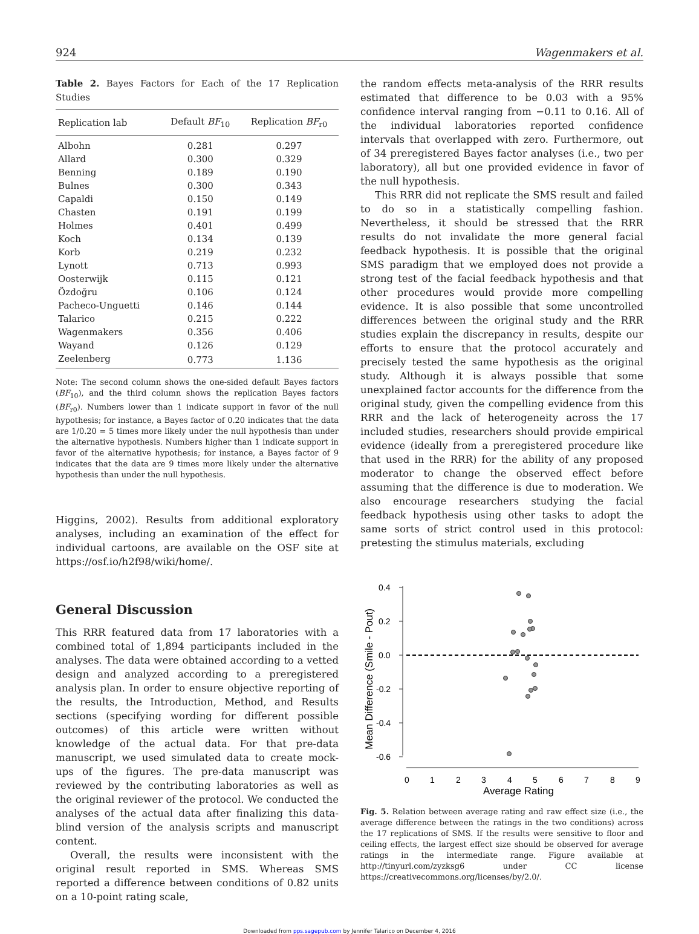924 Wagenmakers et al.
Table 2. Bayes Factors for Each of the 17 Replication Studies
| Replication lab | Default BF<sub>10</sub> | Replication BF<sub>r0</sub> |
| --- | --- | --- |
| Albohn | 0.281 | 0.297 |
| Allard | 0.300 | 0.329 |
| Benning | 0.189 | 0.190 |
| Bulnes | 0.300 | 0.343 |
| Capaldi | 0.150 | 0.149 |
| Chasten | 0.191 | 0.199 |
| Holmes | 0.401 | 0.499 |
| Koch | 0.134 | 0.139 |
| Korb | 0.219 | 0.232 |
| Lynott | 0.713 | 0.993 |
| Oosterwijk | 0.115 | 0.121 |
| Özdoğru | 0.106 | 0.124 |
| Pacheco-Unguetti | 0.146 | 0.144 |
| Talarico | 0.215 | 0.222 |
| Wagenmakers | 0.356 | 0.406 |
| Wayand | 0.126 | 0.129 |
| Zeelenberg | 0.773 | 1.136 |
Note: The second column shows the one-sided default Bayes factors (BF<sub>10</sub>), and the third column shows the replication Bayes factors (BF<sub>r0</sub>). Numbers lower than 1 indicate support in favor of the null hypothesis; for instance, a Bayes factor of 0.20 indicates that the data are 1/0.20 = 5 times more likely under the null hypothesis than under the alternative hypothesis. Numbers higher than 1 indicate support in favor of the alternative hypothesis; for instance, a Bayes factor of 9 indicates that the data are 9 times more likely under the alternative hypothesis than under the null hypothesis.
Higgins, 2002). Results from additional exploratory analyses, including an examination of the effect for individual cartoons, are available on the OSF site at https://osf.io/h2f98/wiki/home/.
General Discussion
This RRR featured data from 17 laboratories with a combined total of 1,894 participants included in the analyses. The data were obtained according to a vetted design and analyzed according to a preregistered analysis plan. In order to ensure objective reporting of the results, the Introduction, Method, and Results sections (specifying wording for different possible outcomes) of this article were written without knowledge of the actual data. For that pre-data manuscript, we used simulated data to create mock-ups of the figures. The pre-data manuscript was reviewed by the contributing laboratories as well as the original reviewer of the protocol. We conducted the analyses of the actual data after finalizing this data-blind version of the analysis scripts and manuscript content.
Overall, the results were inconsistent with the original result reported in SMS. Whereas SMS reported a difference between conditions of 0.82 units on a 10-point rating scale,
the random effects meta-analysis of the RRR results estimated that difference to be 0.03 with a 95% confidence interval ranging from −0.11 to 0.16. All of the individual laboratories reported confidence intervals that overlapped with zero. Furthermore, out of 34 preregistered Bayes factor analyses (i.e., two per laboratory), all but one provided evidence in favor of the null hypothesis.
This RRR did not replicate the SMS result and failed to do so in a statistically compelling fashion. Nevertheless, it should be stressed that the RRR results do not invalidate the more general facial feedback hypothesis. It is possible that the original SMS paradigm that we employed does not provide a strong test of the facial feedback hypothesis and that other procedures would provide more compelling evidence. It is also possible that some uncontrolled differences between the original study and the RRR studies explain the discrepancy in results, despite our efforts to ensure that the protocol accurately and precisely tested the same hypothesis as the original study. Although it is always possible that some unexplained factor accounts for the difference from the original study, given the compelling evidence from this RRR and the lack of heterogeneity across the 17 included studies, researchers should provide empirical evidence (ideally from a preregistered procedure like that used in the RRR) for the ability of any proposed moderator to change the observed effect before assuming that the difference is due to moderation. We also encourage researchers studying the facial feedback hypothesis using other tasks to adopt the same sorts of strict control used in this protocol: pretesting the stimulus materials, excluding
0.4
0.2
0.0
-0.2
-0.4
-0.6
Mean Difference (Smile - Pout)
0
1
2
3
4
5
6
7
8
9
Average Rating
Fig. 5. Relation between average rating and raw effect size (i.e., the average difference between the ratings in the two conditions) across the 17 replications of SMS. If the results were sensitive to floor and ceiling effects, the largest effect size should be observed for average ratings in the intermediate range. Figure available at http://tinyurl.com/zyzksg6 under CC license https://creativecommons.org/licenses/by/2.0/.
Downloaded from pps.sagepub.com by Jennifer Talarico on December 4, 2016